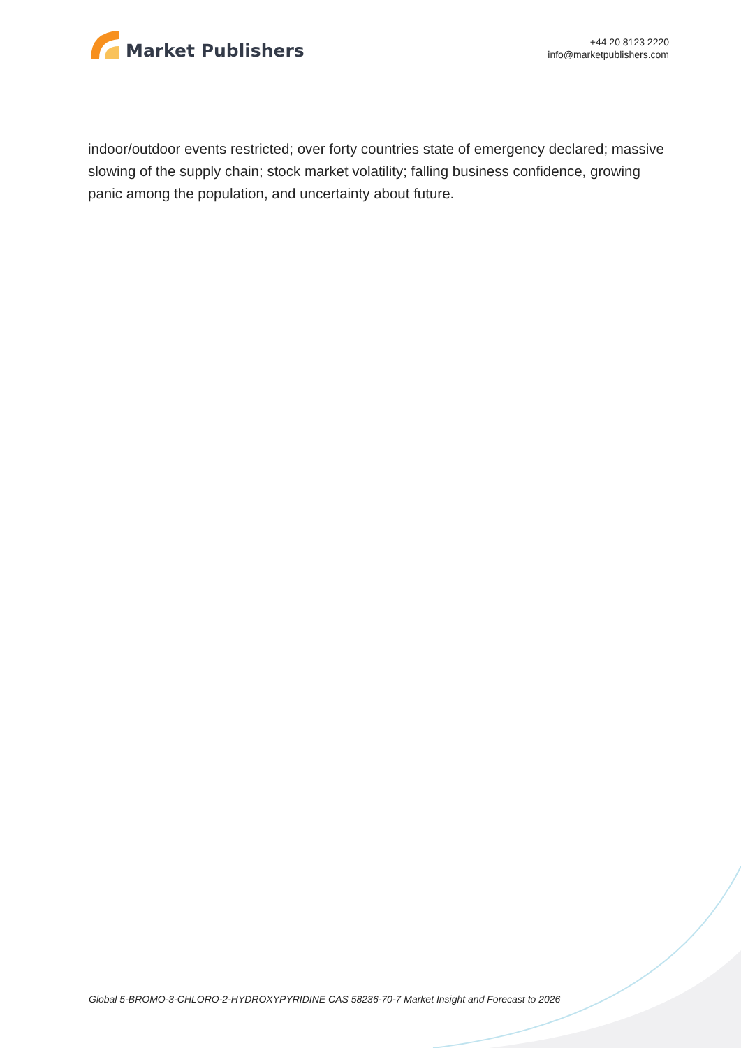Market Publishers
+44 20 8123 2220
info@marketpublishers.com
indoor/outdoor events restricted; over forty countries state of emergency declared; massive slowing of the supply chain; stock market volatility; falling business confidence, growing panic among the population, and uncertainty about future.
Global 5-BROMO-3-CHLORO-2-HYDROXYPYRIDINE CAS 58236-70-7 Market Insight and Forecast to 2026